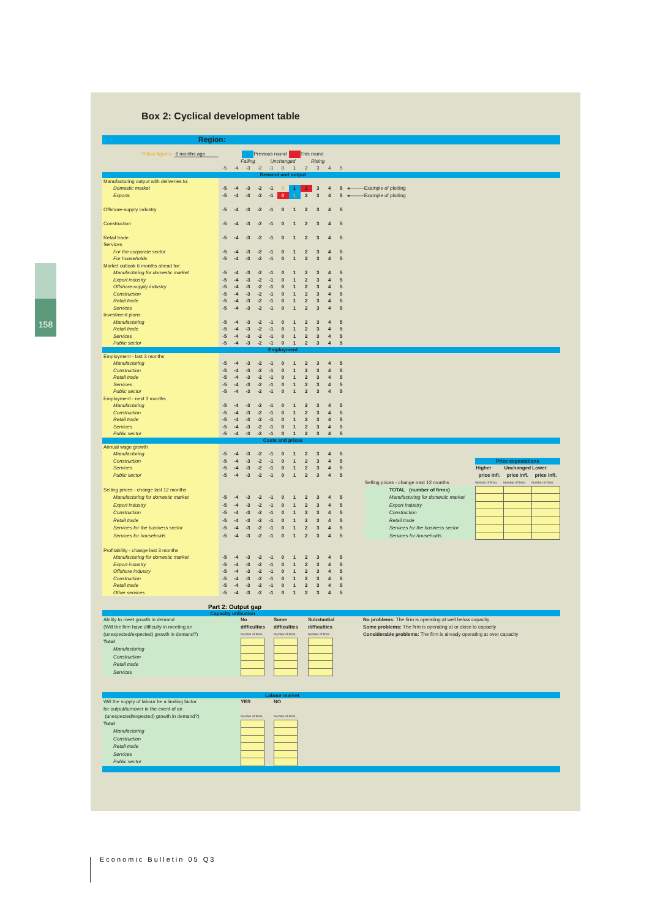158
Box 2: Cyclical development table
Region:
| Yellow figures: 6 months ago | | | | Previous round | | | | This round | | | | | | | | |
| | | Falling | | | Unchanged | | | Rising | | | | | | | | |
| | -5 | -4 | -3 | -2 | -1 | 0 | 1 | 2 | 3 | 4 | 5 | | | | | |
| | Demand and output | | | | | | | | | | | | | | | |
| Manufacturing output with deliveries to: | | | | | | | | | | | | | | | | |
| Domestic market | -5 | -4 | -3 | -2 | -1 | 0 | 1 | 2 | 3 | 4 | 5 | ◂———Example of plotting | | | | |
| Exports | -5 | -4 | -3 | -2 | -1 | 0 | 1 | 2 | 3 | 4 | 5 | ◂———Example of plotting | | | | |
| Offshore-supply industry | -5 | -4 | -3 | -2 | -1 | 0 | 1 | 2 | 3 | 4 | 5 | | | | | |
| Construction | -5 | -4 | -3 | -2 | -1 | 0 | 1 | 2 | 3 | 4 | 5 | | | | | |
| Retail trade | -5 | -4 | -3 | -2 | -1 | 0 | 1 | 2 | 3 | 4 | 5 | | | | | |
| Services | | | | | | | | | | | | | | | | |
| For the corporate sector | -5 | -4 | -3 | -2 | -1 | 0 | 1 | 2 | 3 | 4 | 5 | | | | | |
| For households | -5 | -4 | -3 | -2 | -1 | 0 | 1 | 2 | 3 | 4 | 5 | | | | | |
| Market outlook 6 months ahead for: | | | | | | | | | | | | | | | | |
| Manufacturing for domestic market | -5 | -4 | -3 | -2 | -1 | 0 | 1 | 2 | 3 | 4 | 5 | | | | | |
| Export industry | -5 | -4 | -3 | -2 | -1 | 0 | 1 | 2 | 3 | 4 | 5 | | | | | |
| Offshore-supply industry | -5 | -4 | -3 | -2 | -1 | 0 | 1 | 2 | 3 | 4 | 5 | | | | | |
| Construction | -5 | -4 | -3 | -2 | -1 | 0 | 1 | 2 | 3 | 4 | 5 | | | | | |
| Retail trade | -5 | -4 | -3 | -2 | -1 | 0 | 1 | 2 | 3 | 4 | 5 | | | | | |
| Services | -5 | -4 | -3 | -2 | -1 | 0 | 1 | 2 | 3 | 4 | 5 | | | | | |
| Investment plans | | | | | | | | | | | | | | | | |
| Manufacturing | -5 | -4 | -3 | -2 | -1 | 0 | 1 | 2 | 3 | 4 | 5 | | | | | |
| Retail trade | -5 | -4 | -3 | -2 | -1 | 0 | 1 | 2 | 3 | 4 | 5 | | | | | |
| Services | -5 | -4 | -3 | -2 | -1 | 0 | 1 | 2 | 3 | 4 | 5 | | | | | |
| Public sector | -5 | -4 | -3 | -2 | -1 | 0 | 1 | 2 | 3 | 4 | 5 | | | | | |
| | Employment | | | | | | | | | | | | | | | |
| Employment - last 3 months | | | | | | | | | | | | | | | | |
| Manufacturing | -5 | -4 | -3 | -2 | -1 | 0 | 1 | 2 | 3 | 4 | 5 | | | | | |
| Construction | -5 | -4 | -3 | -2 | -1 | 0 | 1 | 2 | 3 | 4 | 5 | | | | | |
| Retail trade | -5 | -4 | -3 | -2 | -1 | 0 | 1 | 2 | 3 | 4 | 5 | | | | | |
| Services | -5 | -4 | -3 | -2 | -1 | 0 | 1 | 2 | 3 | 4 | 5 | | | | | |
| Public sector | -5 | -4 | -3 | -2 | -1 | 0 | 1 | 2 | 3 | 4 | 5 | | | | | |
| Employment - next 3 months | | | | | | | | | | | | | | | | |
| Manufacturing | -5 | -4 | -3 | -2 | -1 | 0 | 1 | 2 | 3 | 4 | 5 | | | | | |
| Construction | -5 | -4 | -3 | -2 | -1 | 0 | 1 | 2 | 3 | 4 | 5 | | | | | |
| Retail trade | -5 | -4 | -3 | -2 | -1 | 0 | 1 | 2 | 3 | 4 | 5 | | | | | |
| Services | -5 | -4 | -3 | -2 | -1 | 0 | 1 | 2 | 3 | 4 | 5 | | | | | |
| Public sector | -5 | -4 | -3 | -2 | -1 | 0 | 1 | 2 | 3 | 4 | 5 | | | | | |
| | Costs and prices | | | | | | | | | | | | | | | |
| Annual wage growth | | | | | | | | | | | | | | | | |
| Manufacturing | -5 | -4 | -3 | -2 | -1 | 0 | 1 | 2 | 3 | 4 | 5 | | | | | |
| Construction | -5 | -4 | -3 | -2 | -1 | 0 | 1 | 2 | 3 | 4 | 5 | | | Price expectations | | |
| Services | -5 | -4 | -3 | -2 | -1 | 0 | 1 | 2 | 3 | 4 | 5 | | | Higher | Unchanged | Lower |
| Public sector | -5 | -4 | -3 | -2 | -1 | 0 | 1 | 2 | 3 | 4 | 5 | | | price infl. | price infl. | price infl. |
| | | | | | | | | | | | | | Selling prices - change next 12 months | Number of firms | Number of firms | Number of firms |
| Selling prices - change last 12 months | | | | | | | | | | | | | TOTAL (number of firms) | | | |
| Manufacturing for domestic market | -5 | -4 | -3 | -2 | -1 | 0 | 1 | 2 | 3 | 4 | 5 | | Manufacturing for domestic market | | | |
| Export industry | -5 | -4 | -3 | -2 | -1 | 0 | 1 | 2 | 3 | 4 | 5 | | Export industry | | | |
| Construction | -5 | -4 | -3 | -2 | -1 | 0 | 1 | 2 | 3 | 4 | 5 | | Construction | | | |
| Retail trade | -5 | -4 | -3 | -2 | -1 | 0 | 1 | 2 | 3 | 4 | 5 | | Retail trade | | | |
| Services for the business sector | -5 | -4 | -3 | -2 | -1 | 0 | 1 | 2 | 3 | 4 | 5 | | Services for the business sector | | | |
| Services for households | -5 | -4 | -3 | -2 | -1 | 0 | 1 | 2 | 3 | 4 | 5 | | Services for households | | | |
| Profitability - change last 3 months | | | | | | | | | | | | | | | | |
| Manufacturing for domestic market | -5 | -4 | -3 | -2 | -1 | 0 | 1 | 2 | 3 | 4 | 5 | | | | | |
| Export industry | -5 | -4 | -3 | -2 | -1 | 0 | 1 | 2 | 3 | 4 | 5 | | | | | |
| Offshore industry | -5 | -4 | -3 | -2 | -1 | 0 | 1 | 2 | 3 | 4 | 5 | | | | | |
| Construction | -5 | -4 | -3 | -2 | -1 | 0 | 1 | 2 | 3 | 4 | 5 | | | | | |
| Retail trade | -5 | -4 | -3 | -2 | -1 | 0 | 1 | 2 | 3 | 4 | 5 | | | | | |
| Other services | -5 | -4 | -3 | -2 | -1 | 0 | 1 | 2 | 3 | 4 | 5 | | | | | |
Part 2: Output gap
| Capacity utilisation | | | | | | | |
| Ability to meet growth in demand | No | | Some | | Substantial | | No problems: The firm is operating at well below capacity |
| (Will the firm have difficulty in meeting an | difficulties | | difficulties | | difficulties | | Some problems: The firm is operating at or close to capacity |
| (unexpected/expected) growth in demand?) | Number of firms | | Number of firms | | Number of firms | | Considerable problems: The firm is already operating at over capacity |
| Total | | | | | | | |
| Manufacturing | | | | | | | |
| Construction | | | | | | | |
| Retail trade | | | | | | | |
| Services | | | | | | | |
| Labour market | | | | |
| Will the supply of labour be a limiting factor | YES | | NO | |
| for output/turnover in the event of an | | | | |
| (unexpected/expected) growth in demand?) | Number of firms | | Number of firms | |
| Total | | | | |
| Manufacturing | | | | |
| Construction | | | | |
| Retail trade | | | | |
| Services | | | | |
| Public sector | | | | |
Economic Bulletin 05 Q3